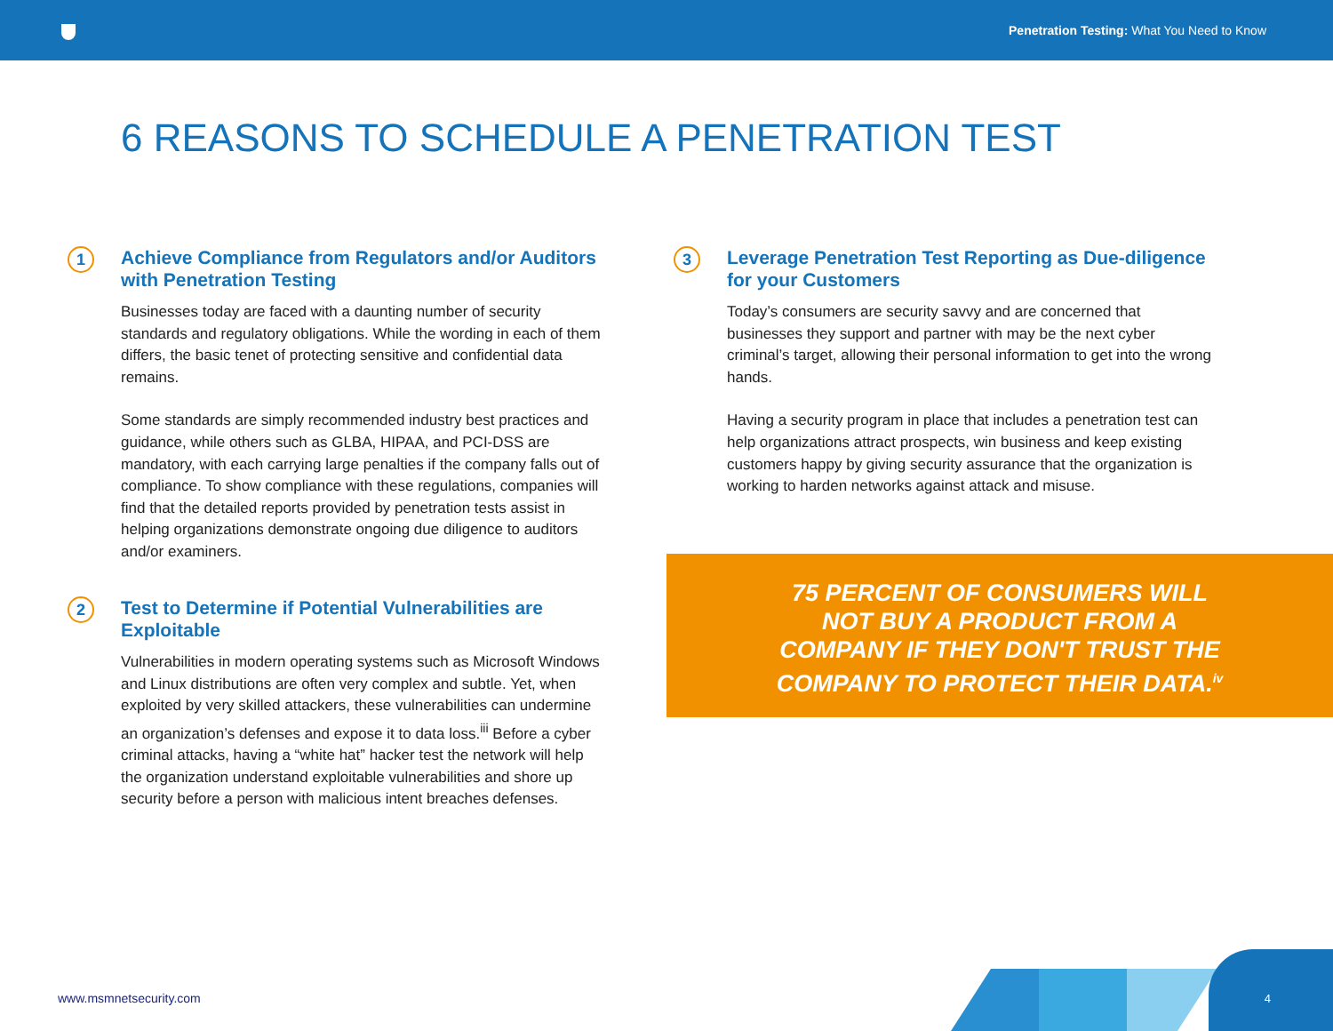Penetration Testing: What You Need to Know
6 REASONS TO SCHEDULE A PENETRATION TEST
1
Achieve Compliance from Regulators and/or Auditors with Penetration Testing
Businesses today are faced with a daunting number of security standards and regulatory obligations. While the wording in each of them differs, the basic tenet of protecting sensitive and confidential data remains.
Some standards are simply recommended industry best practices and guidance, while others such as GLBA, HIPAA, and PCI-DSS are mandatory, with each carrying large penalties if the company falls out of compliance. To show compliance with these regulations, companies will find that the detailed reports provided by penetration tests assist in helping organizations demonstrate ongoing due diligence to auditors and/or examiners.
2
Test to Determine if Potential Vulnerabilities are Exploitable
Vulnerabilities in modern operating systems such as Microsoft Windows and Linux distributions are often very complex and subtle. Yet, when exploited by very skilled attackers, these vulnerabilities can undermine an organization’s defenses and expose it to data loss.<sup>iii</sup> Before a cyber criminal attacks, having a “white hat” hacker test the network will help the organization understand exploitable vulnerabilities and shore up security before a person with malicious intent breaches defenses.
3
Leverage Penetration Test Reporting as Due-diligence for your Customers
Today’s consumers are security savvy and are concerned that businesses they support and partner with may be the next cyber criminal’s target, allowing their personal information to get into the wrong hands.
Having a security program in place that includes a penetration test can help organizations attract prospects, win business and keep existing customers happy by giving security assurance that the organization is working to harden networks against attack and misuse.
75 PERCENT OF CONSUMERS WILL NOT BUY A PRODUCT FROM A COMPANY IF THEY DON'T TRUST THE COMPANY TO PROTECT THEIR DATA.<sup>iv</sup>
www.msmnetsecurity.com 4